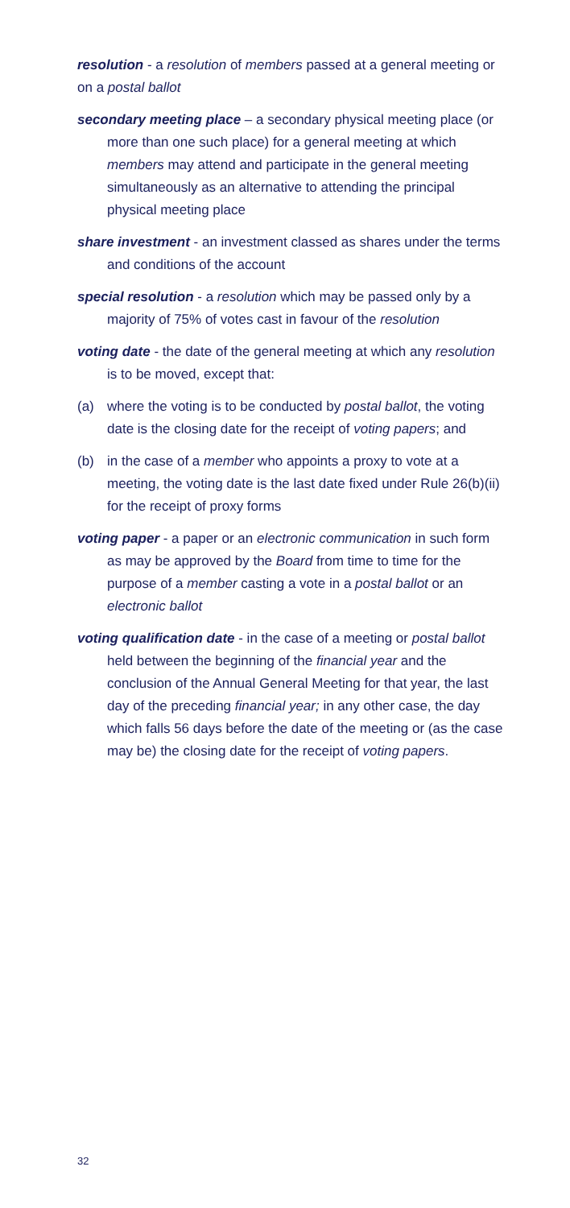resolution - a resolution of members passed at a general meeting or on a postal ballot
secondary meeting place – a secondary physical meeting place (or more than one such place) for a general meeting at which members may attend and participate in the general meeting simultaneously as an alternative to attending the principal physical meeting place
share investment - an investment classed as shares under the terms and conditions of the account
special resolution - a resolution which may be passed only by a majority of 75% of votes cast in favour of the resolution
voting date - the date of the general meeting at which any resolution is to be moved, except that:
(a) where the voting is to be conducted by postal ballot, the voting date is the closing date for the receipt of voting papers; and
(b) in the case of a member who appoints a proxy to vote at a meeting, the voting date is the last date fixed under Rule 26(b)(ii) for the receipt of proxy forms
voting paper - a paper or an electronic communication in such form as may be approved by the Board from time to time for the purpose of a member casting a vote in a postal ballot or an electronic ballot
voting qualification date - in the case of a meeting or postal ballot held between the beginning of the financial year and the conclusion of the Annual General Meeting for that year, the last day of the preceding financial year; in any other case, the day which falls 56 days before the date of the meeting or (as the case may be) the closing date for the receipt of voting papers.
32